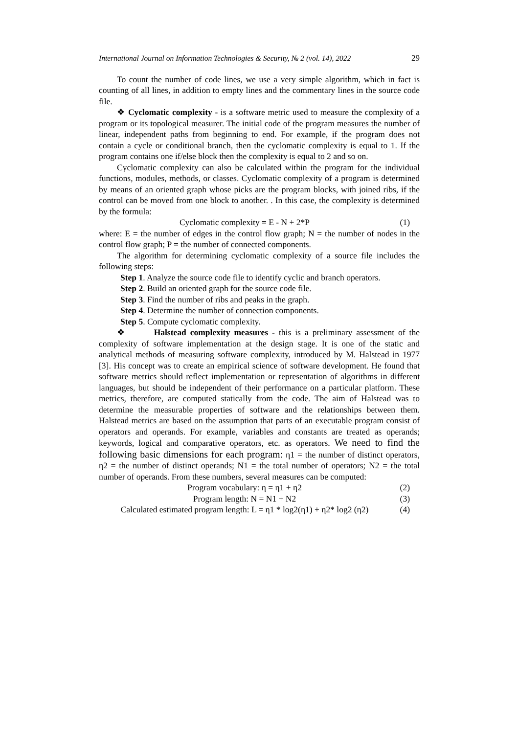International Journal on Information Technologies & Security, № 2 (vol. 14), 2022 29
To count the number of code lines, we use a very simple algorithm, which in fact is counting of all lines, in addition to empty lines and the commentary lines in the source code file.
❖ Cyclomatic complexity - is a software metric used to measure the complexity of a program or its topological measurer. The initial code of the program measures the number of linear, independent paths from beginning to end. For example, if the program does not contain a cycle or conditional branch, then the cyclomatic complexity is equal to 1. If the program contains one if/else block then the complexity is equal to 2 and so on.
Cyclomatic complexity can also be calculated within the program for the individual functions, modules, methods, or classes. Cyclomatic complexity of a program is determined by means of an oriented graph whose picks are the program blocks, with joined ribs, if the control can be moved from one block to another. . In this case, the complexity is determined by the formula:
Cyclomatic complexity = E - N + 2*P (1)
where: E = the number of edges in the control flow graph; N = the number of nodes in the control flow graph; P = the number of connected components.
The algorithm for determining cyclomatic complexity of a source file includes the following steps:
Step 1. Analyze the source code file to identify cyclic and branch operators.
Step 2. Build an oriented graph for the source code file.
Step 3. Find the number of ribs and peaks in the graph.
Step 4. Determine the number of connection components.
Step 5. Compute cyclomatic complexity.
❖ Halstead complexity measures - this is a preliminary assessment of the complexity of software implementation at the design stage. It is one of the static and analytical methods of measuring software complexity, introduced by M. Halstead in 1977 [3]. His concept was to create an empirical science of software development. He found that software metrics should reflect implementation or representation of algorithms in different languages, but should be independent of their performance on a particular platform. These metrics, therefore, are computed statically from the code. The aim of Halstead was to determine the measurable properties of software and the relationships between them. Halstead metrics are based on the assumption that parts of an executable program consist of operators and operands. For example, variables and constants are treated as operands; keywords, logical and comparative operators, etc. as operators. We need to find the following basic dimensions for each program: η1 = the number of distinct operators, η2 = the number of distinct operands; N1 = the total number of operators; N2 = the total number of operands. From these numbers, several measures can be computed:
Program vocabulary: η = η1 + η2 (2)
Program length: N = N1 + N2 (3)
Calculated estimated program length: L = η1 * log2(η1) + η2* log2 (η2) (4)